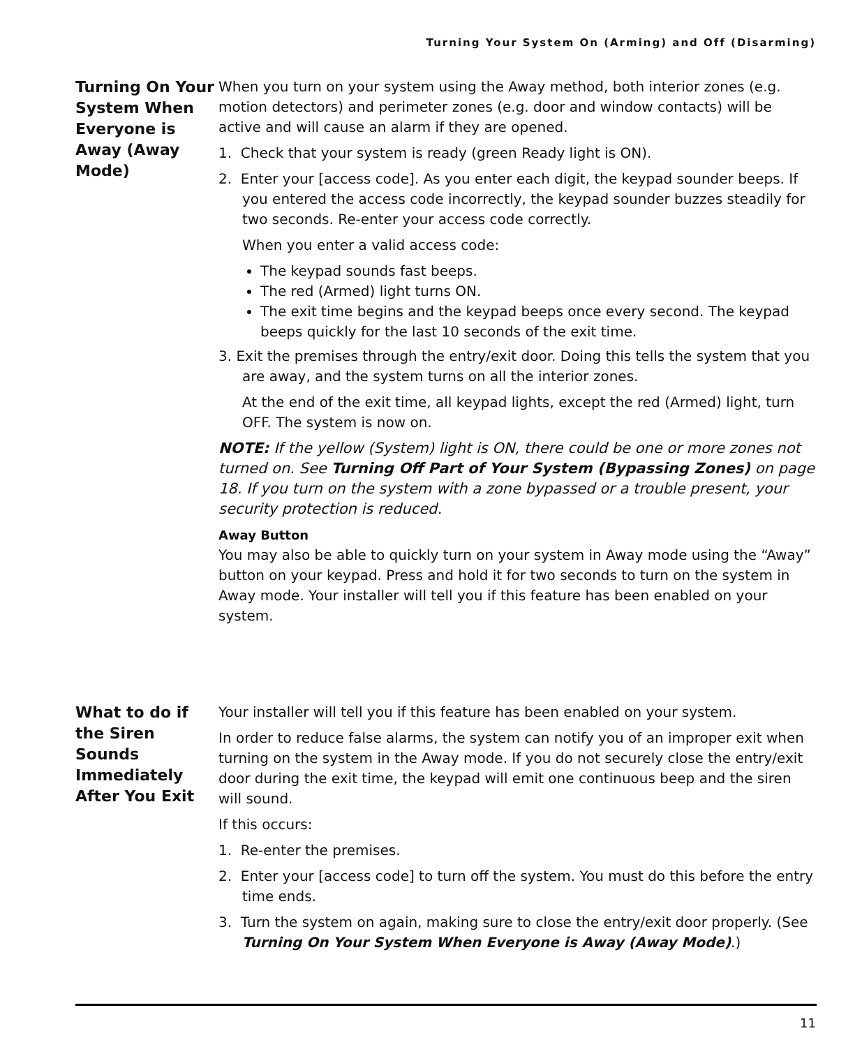Turning Your System On (Arming) and Off (Disarming)
Turning On Your System When Everyone is Away (Away Mode)
When you turn on your system using the Away method, both interior zones (e.g. motion detectors) and perimeter zones (e.g. door and window contacts) will be active and will cause an alarm if they are opened.
1. Check that your system is ready (green Ready light is ON).
2. Enter your [access code]. As you enter each digit, the keypad sounder beeps. If you entered the access code incorrectly, the keypad sounder buzzes steadily for two seconds. Re-enter your access code correctly.
When you enter a valid access code:
The keypad sounds fast beeps.
The red (Armed) light turns ON.
The exit time begins and the keypad beeps once every second. The keypad beeps quickly for the last 10 seconds of the exit time.
3. Exit the premises through the entry/exit door. Doing this tells the system that you are away, and the system turns on all the interior zones.
At the end of the exit time, all keypad lights, except the red (Armed) light, turn OFF. The system is now on.
NOTE: If the yellow (System) light is ON, there could be one or more zones not turned on. See Turning Off Part of Your System (Bypassing Zones) on page 18. If you turn on the system with a zone bypassed or a trouble present, your security protection is reduced.
Away Button
You may also be able to quickly turn on your system in Away mode using the “Away” button on your keypad. Press and hold it for two seconds to turn on the system in Away mode. Your installer will tell you if this feature has been enabled on your system.
What to do if the Siren Sounds Immediately After You Exit
Your installer will tell you if this feature has been enabled on your system.
In order to reduce false alarms, the system can notify you of an improper exit when turning on the system in the Away mode. If you do not securely close the entry/exit door during the exit time, the keypad will emit one continuous beep and the siren will sound.
If this occurs:
1. Re-enter the premises.
2. Enter your [access code] to turn off the system. You must do this before the entry time ends.
3. Turn the system on again, making sure to close the entry/exit door properly. (See Turning On Your System When Everyone is Away (Away Mode).)
11